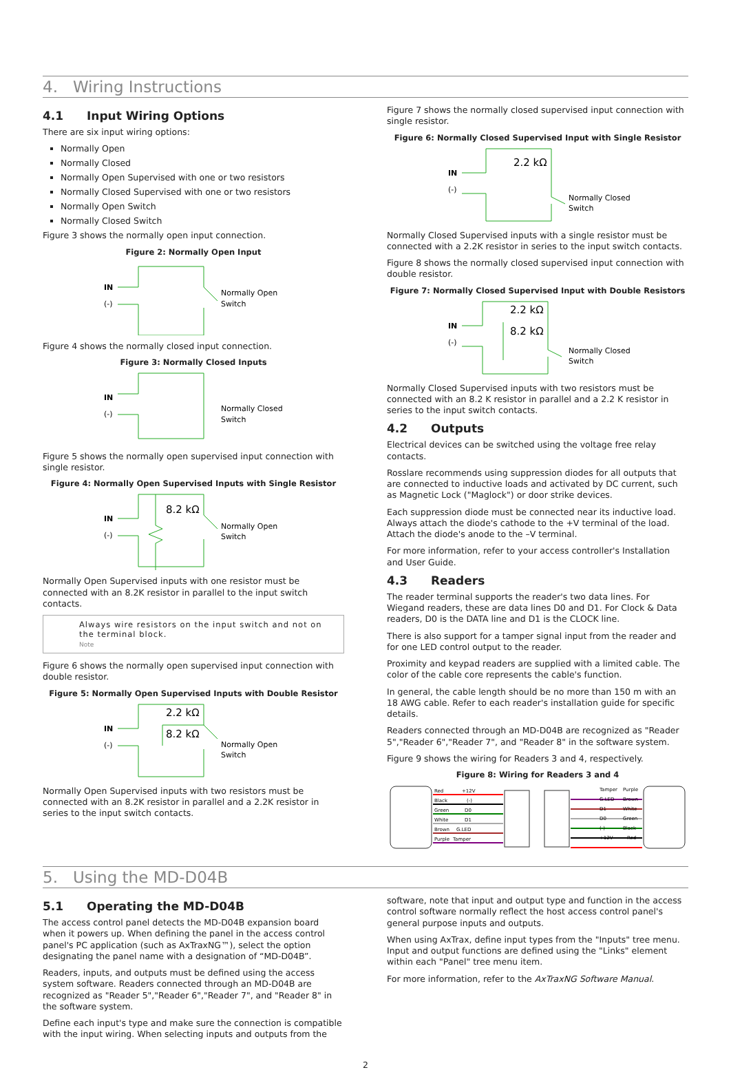4. Wiring Instructions
4.1 Input Wiring Options
There are six input wiring options:
Normally Open
Normally Closed
Normally Open Supervised with one or two resistors
Normally Closed Supervised with one or two resistors
Normally Open Switch
Normally Closed Switch
Figure 3 shows the normally open input connection.
Figure 2: Normally Open Input
IN
(-)
Normally Open
Switch
Figure 4 shows the normally closed input connection.
Figure 3: Normally Closed Inputs
IN
(-)
Normally Closed
Switch
Figure 5 shows the normally open supervised input connection with single resistor.
Figure 4: Normally Open Supervised Inputs with Single Resistor
8.2 kΩ
IN
(-)
Normally Open
Switch
Normally Open Supervised inputs with one resistor must be connected with an 8.2K resistor in parallel to the input switch contacts.
Always wire resistors on the input switch and not on the terminal block.
Note
Figure 6 shows the normally open supervised input connection with double resistor.
Figure 5: Normally Open Supervised Inputs with Double Resistor
2.2 kΩ
8.2 kΩ
IN
(-)
Normally Open
Switch
Normally Open Supervised inputs with two resistors must be connected with an 8.2K resistor in parallel and a 2.2K resistor in series to the input switch contacts.
Figure 7 shows the normally closed supervised input connection with single resistor.
Figure 6: Normally Closed Supervised Input with Single Resistor
2.2 kΩ
IN
(-)
Normally Closed
Switch
Normally Closed Supervised inputs with a single resistor must be connected with a 2.2K resistor in series to the input switch contacts.
Figure 8 shows the normally closed supervised input connection with double resistor.
Figure 7: Normally Closed Supervised Input with Double Resistors
2.2 kΩ
8.2 kΩ
IN
(-)
Normally Closed
Switch
Normally Closed Supervised inputs with two resistors must be connected with an 8.2 K resistor in parallel and a 2.2 K resistor in series to the input switch contacts.
4.2 Outputs
Electrical devices can be switched using the voltage free relay contacts.
Rosslare recommends using suppression diodes for all outputs that are connected to inductive loads and activated by DC current, such as Magnetic Lock ("Maglock") or door strike devices.
Each suppression diode must be connected near its inductive load. Always attach the diode's cathode to the +V terminal of the load. Attach the diode's anode to the –V terminal.
For more information, refer to your access controller's Installation and User Guide.
4.3 Readers
The reader terminal supports the reader's two data lines. For Wiegand readers, these are data lines D0 and D1. For Clock & Data readers, D0 is the DATA line and D1 is the CLOCK line.
There is also support for a tamper signal input from the reader and for one LED control output to the reader.
Proximity and keypad readers are supplied with a limited cable. The color of the cable core represents the cable's function.
In general, the cable length should be no more than 150 m with an 18 AWG cable. Refer to each reader's installation guide for specific details.
Readers connected through an MD-D04B are recognized as "Reader 5","Reader 6","Reader 7", and "Reader 8" in the software system.
Figure 9 shows the wiring for Readers 3 and 4, respectively.
Figure 8: Wiring for Readers 3 and 4
Red
+12V
Black
(-)
Green
D0
White
D1
Brown
G.LED
Purple
Tamper
Tamper
Purple
G.LED
Brown
D1
White
D0
Green
(-)
Black
+12V
Red
5. Using the MD-D04B
5.1 Operating the MD-D04B
The access control panel detects the MD-D04B expansion board when it powers up. When defining the panel in the access control panel's PC application (such as AxTraxNG™), select the option designating the panel name with a designation of “MD-D04B”.
Readers, inputs, and outputs must be defined using the access system software. Readers connected through an MD-D04B are recognized as "Reader 5","Reader 6","Reader 7", and "Reader 8" in the software system.
Define each input's type and make sure the connection is compatible with the input wiring. When selecting inputs and outputs from the
software, note that input and output type and function in the access control software normally reflect the host access control panel's general purpose inputs and outputs.
When using AxTrax, define input types from the "Inputs" tree menu. Input and output functions are defined using the "Links" element within each "Panel" tree menu item.
For more information, refer to the AxTraxNG Software Manual.
2